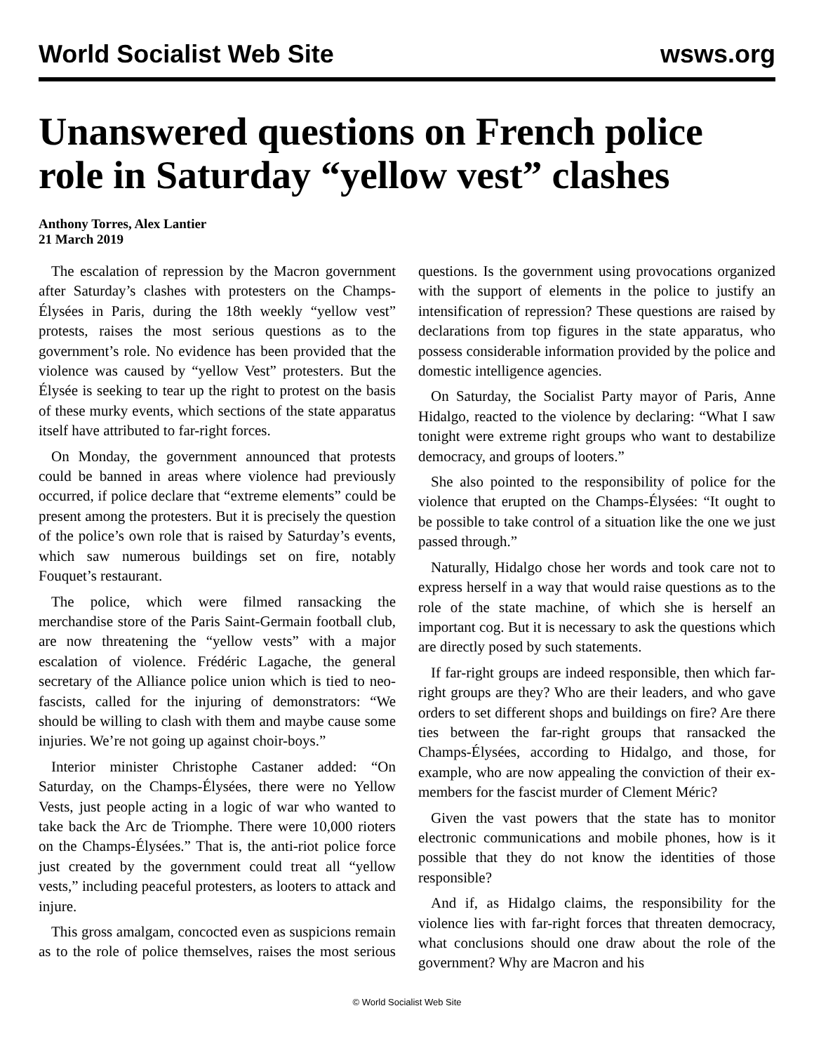World Socialist Web Site wsws.org
Unanswered questions on French police role in Saturday “yellow vest” clashes
Anthony Torres, Alex Lantier
21 March 2019
The escalation of repression by the Macron government after Saturday’s clashes with protesters on the Champs-Élysées in Paris, during the 18th weekly “yellow vest” protests, raises the most serious questions as to the government’s role. No evidence has been provided that the violence was caused by “yellow Vest” protesters. But the Élysée is seeking to tear up the right to protest on the basis of these murky events, which sections of the state apparatus itself have attributed to far-right forces.
On Monday, the government announced that protests could be banned in areas where violence had previously occurred, if police declare that “extreme elements” could be present among the protesters. But it is precisely the question of the police’s own role that is raised by Saturday’s events, which saw numerous buildings set on fire, notably Fouquet’s restaurant.
The police, which were filmed ransacking the merchandise store of the Paris Saint-Germain football club, are now threatening the “yellow vests” with a major escalation of violence. Frédéric Lagache, the general secretary of the Alliance police union which is tied to neo-fascists, called for the injuring of demonstrators: “We should be willing to clash with them and maybe cause some injuries. We’re not going up against choir-boys.”
Interior minister Christophe Castaner added: “On Saturday, on the Champs-Élysées, there were no Yellow Vests, just people acting in a logic of war who wanted to take back the Arc de Triomphe. There were 10,000 rioters on the Champs-Élysées.” That is, the anti-riot police force just created by the government could treat all “yellow vests,” including peaceful protesters, as looters to attack and injure.
This gross amalgam, concocted even as suspicions remain as to the role of police themselves, raises the most serious questions. Is the government using provocations organized with the support of elements in the police to justify an intensification of repression? These questions are raised by declarations from top figures in the state apparatus, who possess considerable information provided by the police and domestic intelligence agencies.
On Saturday, the Socialist Party mayor of Paris, Anne Hidalgo, reacted to the violence by declaring: “What I saw tonight were extreme right groups who want to destabilize democracy, and groups of looters.”
She also pointed to the responsibility of police for the violence that erupted on the Champs-Élysées: “It ought to be possible to take control of a situation like the one we just passed through.”
Naturally, Hidalgo chose her words and took care not to express herself in a way that would raise questions as to the role of the state machine, of which she is herself an important cog. But it is necessary to ask the questions which are directly posed by such statements.
If far-right groups are indeed responsible, then which far-right groups are they? Who are their leaders, and who gave orders to set different shops and buildings on fire? Are there ties between the far-right groups that ransacked the Champs-Élysées, according to Hidalgo, and those, for example, who are now appealing the conviction of their ex-members for the fascist murder of Clement Méric?
Given the vast powers that the state has to monitor electronic communications and mobile phones, how is it possible that they do not know the identities of those responsible?
And if, as Hidalgo claims, the responsibility for the violence lies with far-right forces that threaten democracy, what conclusions should one draw about the role of the government? Why are Macron and his
© World Socialist Web Site